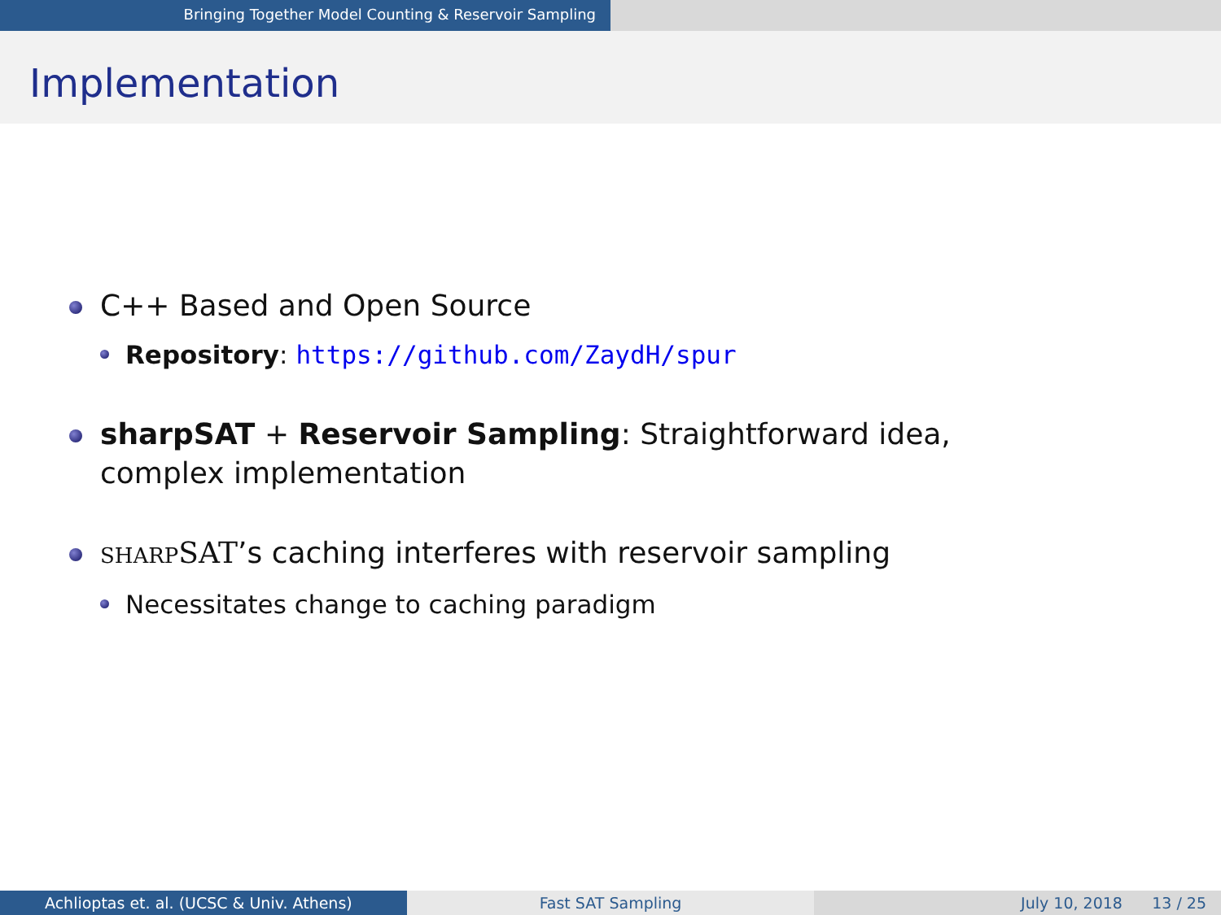Bringing Together Model Counting & Reservoir Sampling
Implementation
C++ Based and Open Source
Repository: https://github.com/ZaydH/spur
sharpSAT + Reservoir Sampling: Straightforward idea, complex implementation
SHARP SAT’s caching interferes with reservoir sampling
Necessitates change to caching paradigm
Achlioptas et. al. (UCSC & Univ. Athens) Fast SAT Sampling July 10, 2018 13 / 25